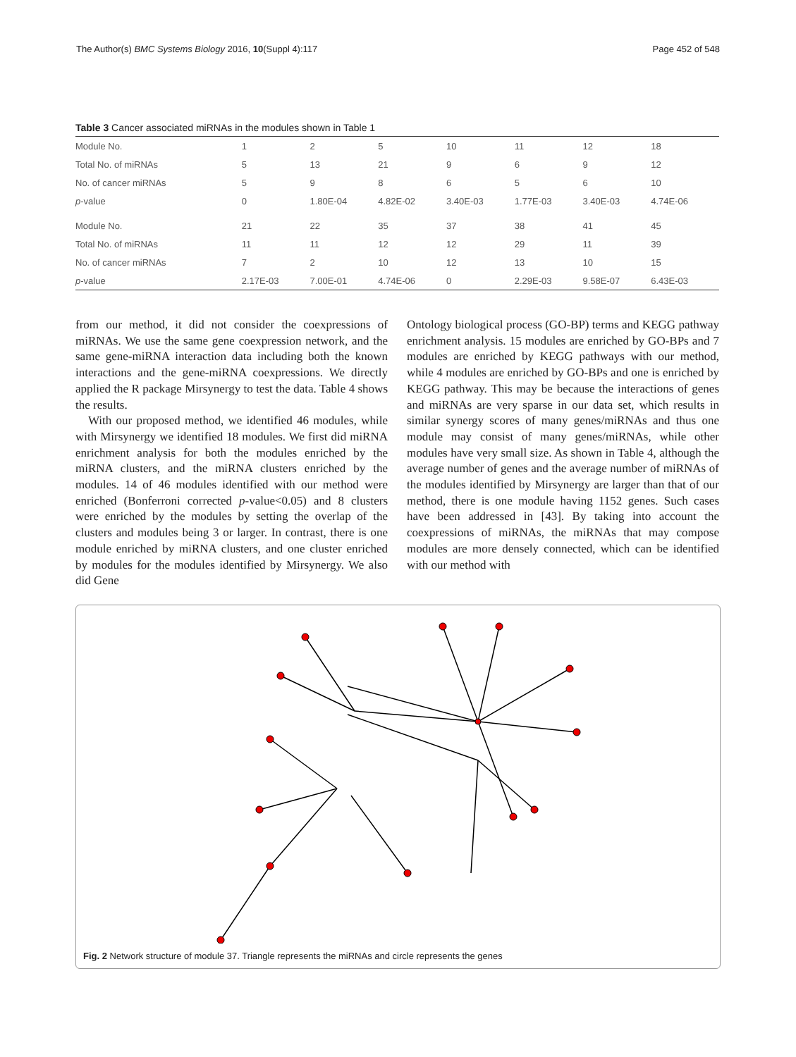The Author(s) BMC Systems Biology 2016, 10(Suppl 4):117 Page 452 of 548
Table 3 Cancer associated miRNAs in the modules shown in Table 1
| Module No. | 1 | 2 | 5 | 10 | 11 | 12 | 18 |
| Total No. of miRNAs | 5 | 13 | 21 | 9 | 6 | 9 | 12 |
| No. of cancer miRNAs | 5 | 9 | 8 | 6 | 5 | 6 | 10 |
| p -value | 0 | 1.80E-04 | 4.82E-02 | 3.40E-03 | 1.77E-03 | 3.40E-03 | 4.74E-06 |
| Module No. | 21 | 22 | 35 | 37 | 38 | 41 | 45 |
| Total No. of miRNAs | 11 | 11 | 12 | 12 | 29 | 11 | 39 |
| No. of cancer miRNAs | 7 | 2 | 10 | 12 | 13 | 10 | 15 |
| p -value | 2.17E-03 | 7.00E-01 | 4.74E-06 | 0 | 2.29E-03 | 9.58E-07 | 6.43E-03 |
from our method, it did not consider the coexpressions of miRNAs. We use the same gene coexpression network, and the same gene-miRNA interaction data including both the known interactions and the gene-miRNA coexpressions. We directly applied the R package Mirsynergy to test the data. Table 4 shows the results.
With our proposed method, we identified 46 modules, while with Mirsynergy we identified 18 modules. We first did miRNA enrichment analysis for both the modules enriched by the miRNA clusters, and the miRNA clusters enriched by the modules. 14 of 46 modules identified with our method were enriched (Bonferroni corrected p-value<0.05) and 8 clusters were enriched by the modules by setting the overlap of the clusters and modules being 3 or larger. In contrast, there is one module enriched by miRNA clusters, and one cluster enriched by modules for the modules identified by Mirsynergy. We also did Gene
Ontology biological process (GO-BP) terms and KEGG pathway enrichment analysis. 15 modules are enriched by GO-BPs and 7 modules are enriched by KEGG pathways with our method, while 4 modules are enriched by GO-BPs and one is enriched by KEGG pathway. This may be because the interactions of genes and miRNAs are very sparse in our data set, which results in similar synergy scores of many genes/miRNAs and thus one module may consist of many genes/miRNAs, while other modules have very small size. As shown in Table 4, although the average number of genes and the average number of miRNAs of the modules identified by Mirsynergy are larger than that of our method, there is one module having 1152 genes. Such cases have been addressed in [43]. By taking into account the coexpressions of miRNAs, the miRNAs that may compose modules are more densely connected, which can be identified with our method with
Fig. 2 Network structure of module 37. Triangle represents the miRNAs and circle represents the genes